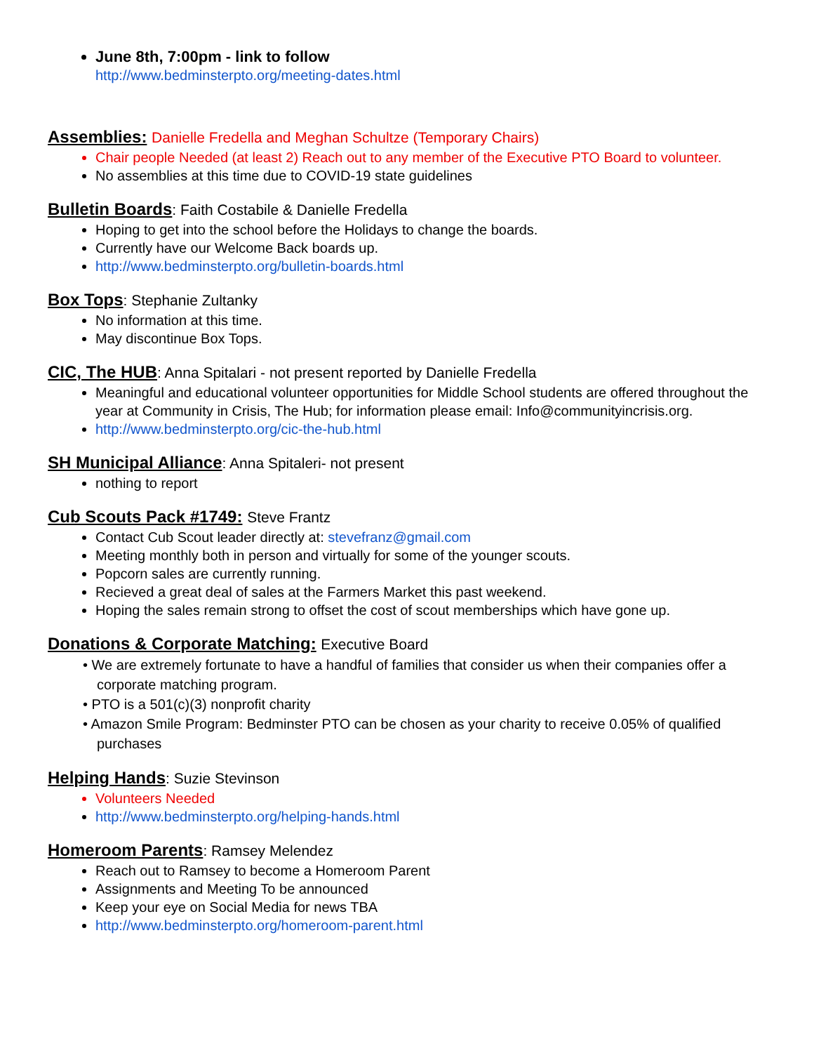June 8th, 7:00pm - link to follow
http://www.bedminsterpto.org/meeting-dates.html
Assemblies: Danielle Fredella and Meghan Schultze (Temporary Chairs)
Chair people Needed (at least 2) Reach out to any member of the Executive PTO Board to volunteer.
No assemblies at this time due to COVID-19 state guidelines
Bulletin Boards: Faith Costabile & Danielle Fredella
Hoping to get into the school before the Holidays to change the boards.
Currently have our Welcome Back boards up.
http://www.bedminsterpto.org/bulletin-boards.html
Box Tops: Stephanie Zultanky
No information at this time.
May discontinue Box Tops.
CIC, The HUB: Anna Spitalari - not present reported by Danielle Fredella
Meaningful and educational volunteer opportunities for Middle School students are offered throughout the year at Community in Crisis, The Hub; for information please email: Info@communityincrisis.org.
http://www.bedminsterpto.org/cic-the-hub.html
SH Municipal Alliance: Anna Spitaleri- not present
nothing to report
Cub Scouts Pack #1749: Steve Frantz
Contact Cub Scout leader directly at: stevefranz@gmail.com
Meeting monthly both in person and virtually for some of the younger scouts.
Popcorn sales are currently running.
Recieved a great deal of sales at the Farmers Market this past weekend.
Hoping the sales remain strong to offset the cost of scout memberships which have gone up.
Donations & Corporate Matching: Executive Board
• We are extremely fortunate to have a handful of families that consider us when their companies offer a corporate matching program.
• PTO is a 501(c)(3) nonprofit charity
• Amazon Smile Program: Bedminster PTO can be chosen as your charity to receive 0.05% of qualified purchases
Helping Hands: Suzie Stevinson
Volunteers Needed
http://www.bedminsterpto.org/helping-hands.html
Homeroom Parents: Ramsey Melendez
Reach out to Ramsey to become a Homeroom Parent
Assignments and Meeting To be announced
Keep your eye on Social Media for news TBA
http://www.bedminsterpto.org/homeroom-parent.html